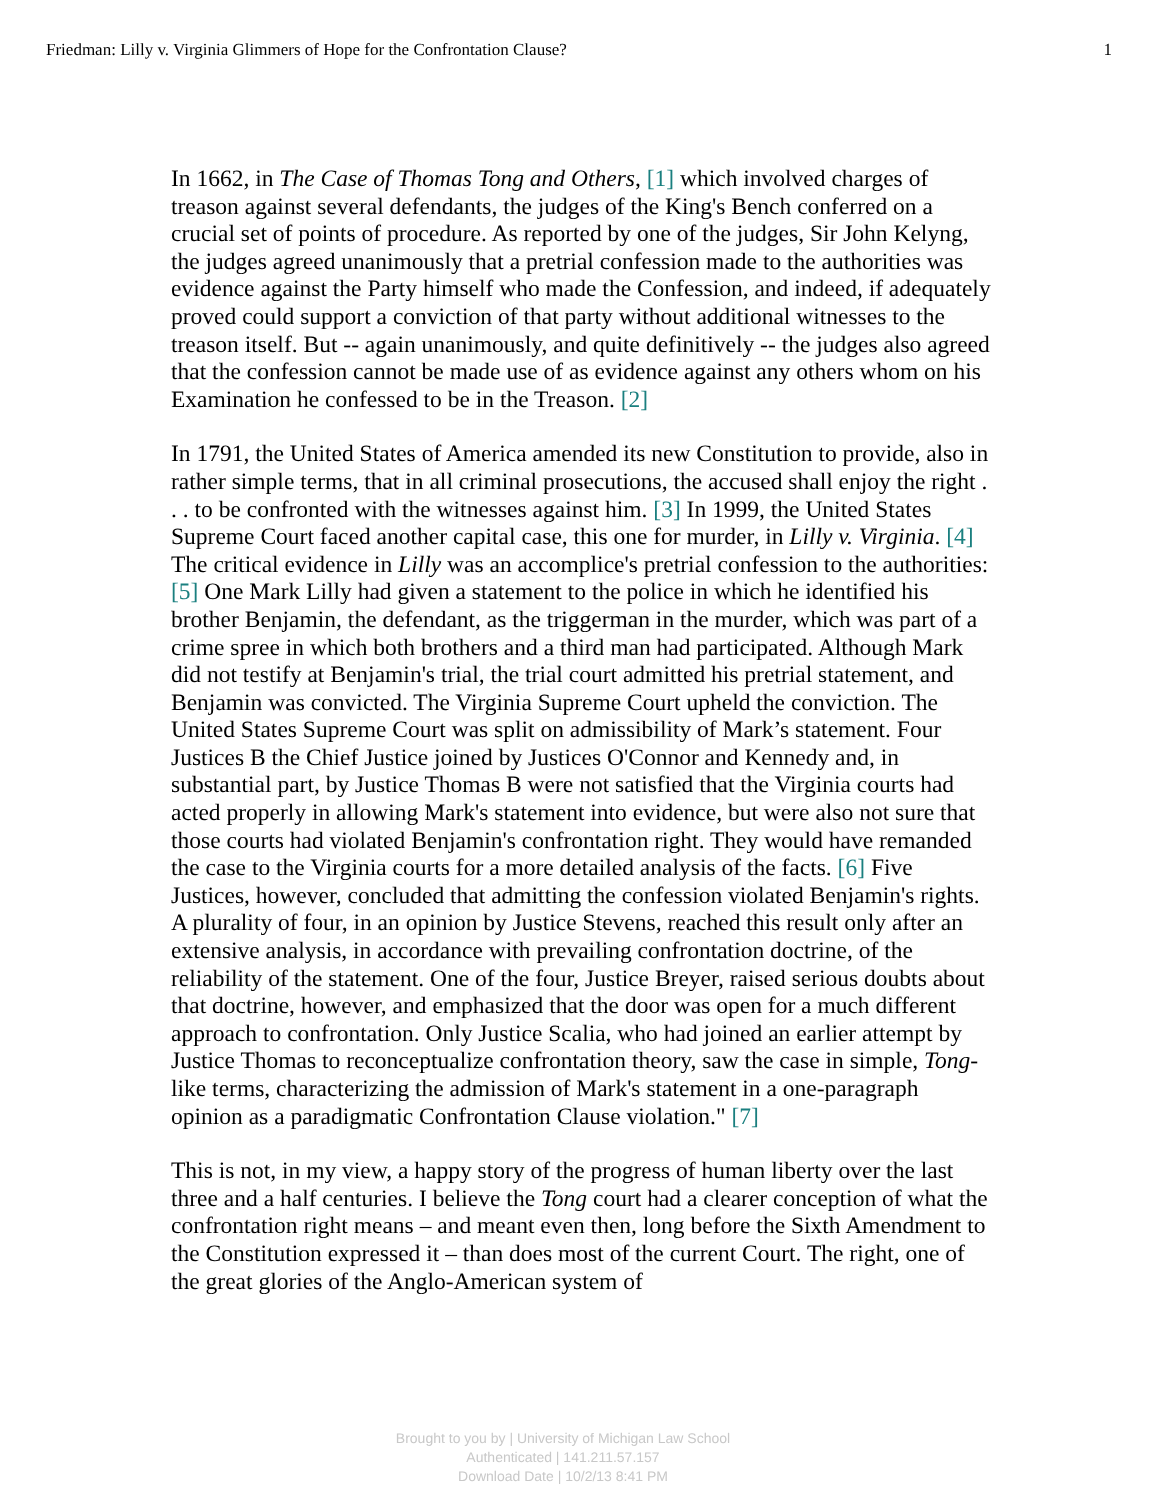Friedman: Lilly v. Virginia Glimmers of Hope for the Confrontation Clause? 1
In 1662, in The Case of Thomas Tong and Others, [1] which involved charges of treason against several defendants, the judges of the King's Bench conferred on a crucial set of points of procedure. As reported by one of the judges, Sir John Kelyng, the judges agreed unanimously that a pretrial confession made to the authorities was evidence against the Party himself who made the Confession, and indeed, if adequately proved could support a conviction of that party without additional witnesses to the treason itself. But -- again unanimously, and quite definitively -- the judges also agreed that the confession cannot be made use of as evidence against any others whom on his Examination he confessed to be in the Treason. [2]
In 1791, the United States of America amended its new Constitution to provide, also in rather simple terms, that in all criminal prosecutions, the accused shall enjoy the right . . . to be confronted with the witnesses against him. [3] In 1999, the United States Supreme Court faced another capital case, this one for murder, in Lilly v. Virginia. [4] The critical evidence in Lilly was an accomplice's pretrial confession to the authorities: [5] One Mark Lilly had given a statement to the police in which he identified his brother Benjamin, the defendant, as the triggerman in the murder, which was part of a crime spree in which both brothers and a third man had participated. Although Mark did not testify at Benjamin's trial, the trial court admitted his pretrial statement, and Benjamin was convicted. The Virginia Supreme Court upheld the conviction. The United States Supreme Court was split on admissibility of Mark’s statement. Four Justices B the Chief Justice joined by Justices O'Connor and Kennedy and, in substantial part, by Justice Thomas B were not satisfied that the Virginia courts had acted properly in allowing Mark's statement into evidence, but were also not sure that those courts had violated Benjamin's confrontation right. They would have remanded the case to the Virginia courts for a more detailed analysis of the facts. [6] Five Justices, however, concluded that admitting the confession violated Benjamin's rights. A plurality of four, in an opinion by Justice Stevens, reached this result only after an extensive analysis, in accordance with prevailing confrontation doctrine, of the reliability of the statement. One of the four, Justice Breyer, raised serious doubts about that doctrine, however, and emphasized that the door was open for a much different approach to confrontation. Only Justice Scalia, who had joined an earlier attempt by Justice Thomas to reconceptualize confrontation theory, saw the case in simple, Tong-like terms, characterizing the admission of Mark's statement in a one-paragraph opinion as a paradigmatic Confrontation Clause violation." [7]
This is not, in my view, a happy story of the progress of human liberty over the last three and a half centuries. I believe the Tong court had a clearer conception of what the confrontation right means – and meant even then, long before the Sixth Amendment to the Constitution expressed it – than does most of the current Court. The right, one of the great glories of the Anglo-American system of
Brought to you by | University of Michigan Law School
Authenticated | 141.211.57.157
Download Date | 10/2/13 8:41 PM